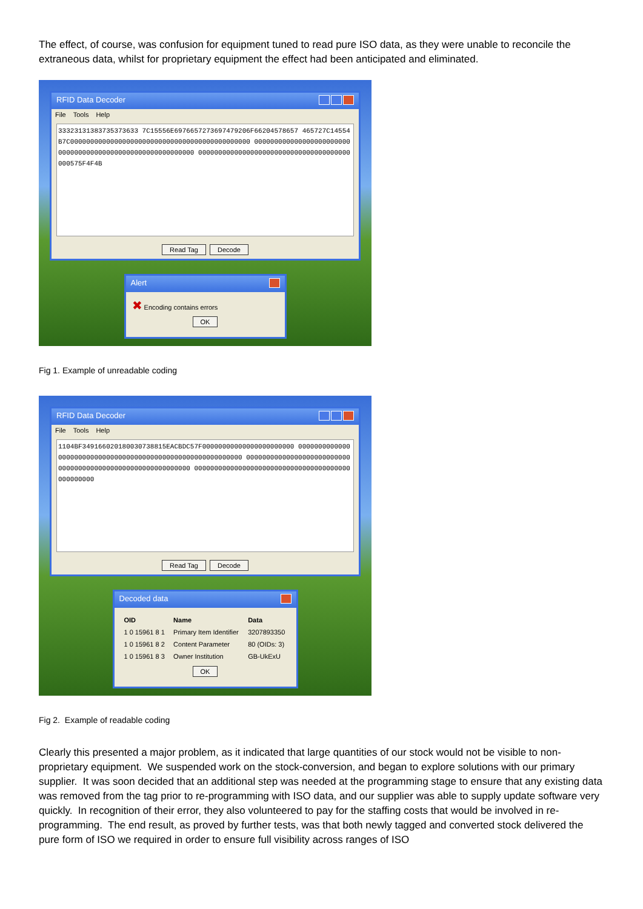The effect, of course, was confusion for equipment tuned to read pure ISO data, as they were unable to reconcile the extraneous data, whilst for proprietary equipment the effect had been anticipated and eliminated.
RFID Data Decoder
File Tools Help
33323131383735373633 7C15556E6976657273697479206F66204578657 465727C14554B7C000000000000000000000000000000000000000000000 0000000000000000000000000000000000000000000000000000000000 00000000000000000000000000000000000000000575F4F4B
Read Tag Decode
Alert
✖ Encoding contains errors
OK
Fig 1. Example of unreadable coding
RFID Data Decoder
File Tools Help
1104BF349166020180030738815EACBDC57F00000000000000000000000 00000000000000000000000000000000000000000000000000000000000 00000000000000000000000000000000000000000000000000000000000 000000000000000000000000000000000000000000000000
Read Tag Decode
Decoded data
| OID | Name | Data |
| --- | --- | --- |
| 1 0 15961 8 1 | Primary Item Identifier | 3207893350 |
| 1 0 15961 8 2 | Content Parameter | 80 (OIDs: 3) |
| 1 0 15961 8 3 | Owner Institution | GB-UkExU |
OK
Fig 2. Example of readable coding
Clearly this presented a major problem, as it indicated that large quantities of our stock would not be visible to non-proprietary equipment. We suspended work on the stock-conversion, and began to explore solutions with our primary supplier. It was soon decided that an additional step was needed at the programming stage to ensure that any existing data was removed from the tag prior to re-programming with ISO data, and our supplier was able to supply update software very quickly. In recognition of their error, they also volunteered to pay for the staffing costs that would be involved in re-programming. The end result, as proved by further tests, was that both newly tagged and converted stock delivered the pure form of ISO we required in order to ensure full visibility across ranges of ISO